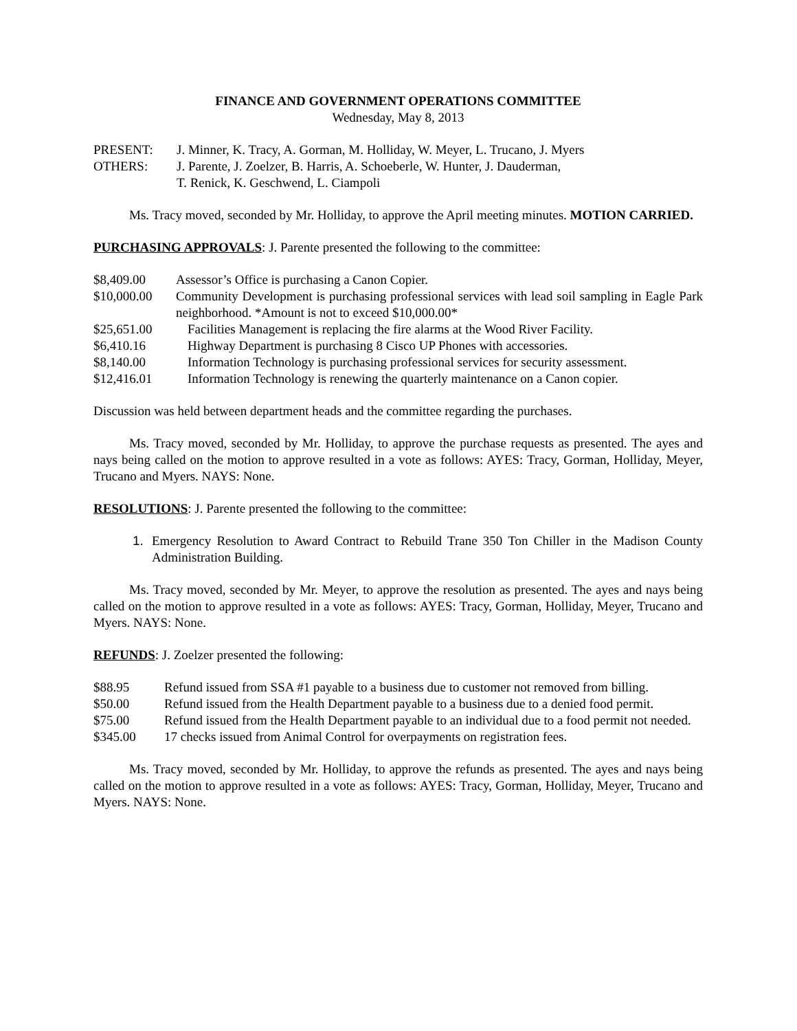FINANCE AND GOVERNMENT OPERATIONS COMMITTEE
Wednesday, May 8, 2013
PRESENT: J. Minner, K. Tracy, A. Gorman, M. Holliday, W. Meyer, L. Trucano, J. Myers
OTHERS: J. Parente, J. Zoelzer, B. Harris, A. Schoeberle, W. Hunter, J. Dauderman,
T. Renick, K. Geschwend, L. Ciampoli
Ms. Tracy moved, seconded by Mr. Holliday, to approve the April meeting minutes. MOTION CARRIED.
PURCHASING APPROVALS: J. Parente presented the following to the committee:
$8,409.00 Assessor’s Office is purchasing a Canon Copier.
$10,000.00 Community Development is purchasing professional services with lead soil sampling in Eagle Park neighborhood. *Amount is not to exceed $10,000.00*
$25,651.00 Facilities Management is replacing the fire alarms at the Wood River Facility.
$6,410.16 Highway Department is purchasing 8 Cisco UP Phones with accessories.
$8,140.00 Information Technology is purchasing professional services for security assessment.
$12,416.01 Information Technology is renewing the quarterly maintenance on a Canon copier.
Discussion was held between department heads and the committee regarding the purchases.
Ms. Tracy moved, seconded by Mr. Holliday, to approve the purchase requests as presented. The ayes and nays being called on the motion to approve resulted in a vote as follows: AYES: Tracy, Gorman, Holliday, Meyer, Trucano and Myers. NAYS: None.
RESOLUTIONS: J. Parente presented the following to the committee:
1. Emergency Resolution to Award Contract to Rebuild Trane 350 Ton Chiller in the Madison County Administration Building.
Ms. Tracy moved, seconded by Mr. Meyer, to approve the resolution as presented. The ayes and nays being called on the motion to approve resulted in a vote as follows: AYES: Tracy, Gorman, Holliday, Meyer, Trucano and Myers. NAYS: None.
REFUNDS: J. Zoelzer presented the following:
$88.95 Refund issued from SSA #1 payable to a business due to customer not removed from billing.
$50.00 Refund issued from the Health Department payable to a business due to a denied food permit.
$75.00 Refund issued from the Health Department payable to an individual due to a food permit not needed.
$345.00 17 checks issued from Animal Control for overpayments on registration fees.
Ms. Tracy moved, seconded by Mr. Holliday, to approve the refunds as presented. The ayes and nays being called on the motion to approve resulted in a vote as follows: AYES: Tracy, Gorman, Holliday, Meyer, Trucano and Myers. NAYS: None.